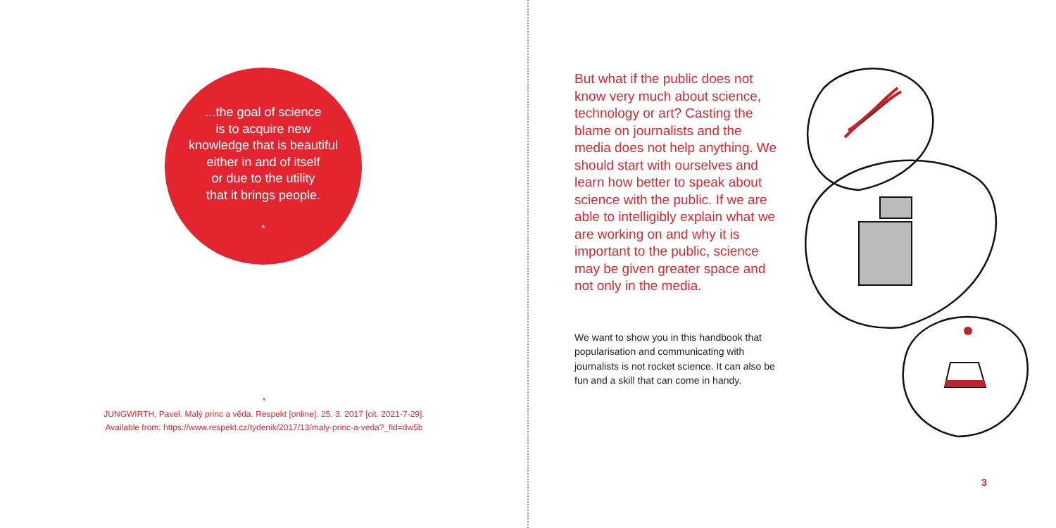...the goal of science
is to acquire new
knowledge that is beautiful
either in and of itself
or due to the utility
that it brings people.
*
*
JUNGWIRTH, Pavel. Malý princ a věda. Respekt [online]. 25. 3. 2017 [cit. 2021-7-29].
Available from: https://www.respekt.cz/tydenik/2017/13/maly-princ-a-veda?_fid=dw5b
But what if the public does not know very much about science, technology or art? Casting the blame on journalists and the media does not help anything. We should start with ourselves and learn how better to speak about science with the public. If we are able to intelligibly explain what we are working on and why it is important to the public, science may be given greater space and not only in the media.
We want to show you in this handbook that popularisation and communicating with journalists is not rocket science. It can also be fun and a skill that can come in handy.
3